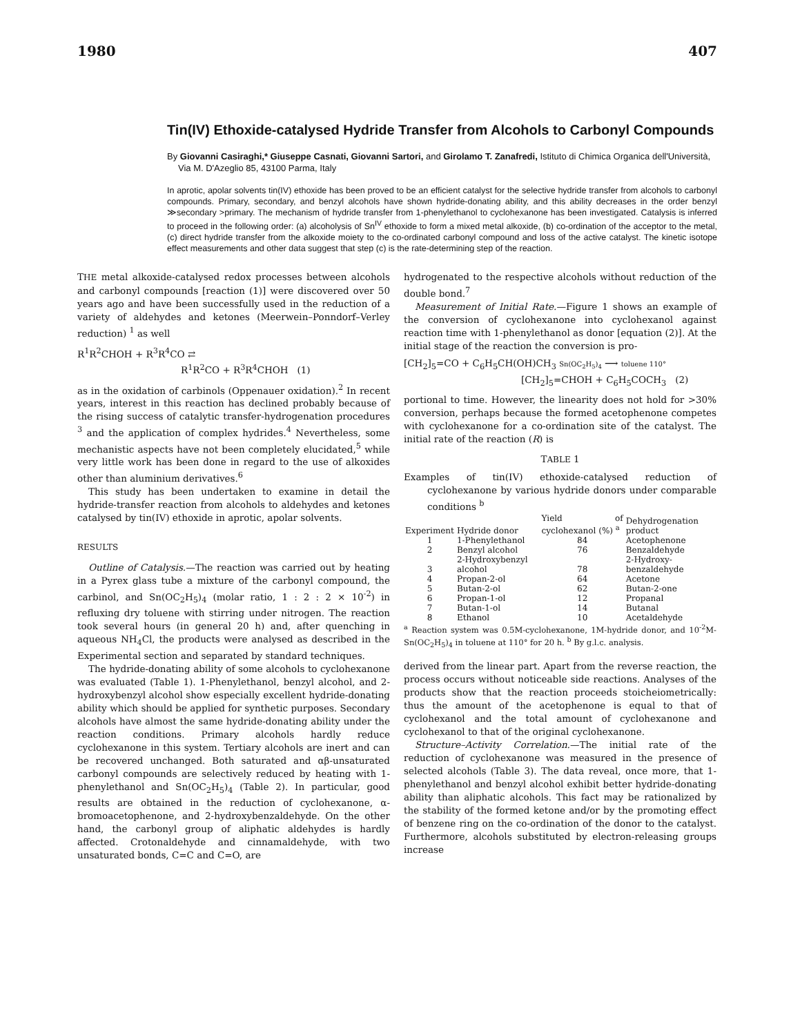1980 407
Tin(IV) Ethoxide-catalysed Hydride Transfer from Alcohols to Carbonyl Compounds
By Giovanni Casiraghi,* Giuseppe Casnati, Giovanni Sartori, and Girolamo T. Zanafredi, Istituto di Chimica Organica dell'Università, Via M. D'Azeglio 85, 43100 Parma, Italy
In aprotic, apolar solvents tin(IV) ethoxide has been proved to be an efficient catalyst for the selective hydride transfer from alcohols to carbonyl compounds. Primary, secondary, and benzyl alcohols have shown hydride-donating ability, and this ability decreases in the order benzyl ≫secondary >primary. The mechanism of hydride transfer from 1-phenylethanol to cyclohexanone has been investigated. Catalysis is inferred to proceed in the following order: (a) alcoholysis of Sn<sup>IV</sup> ethoxide to form a mixed metal alkoxide, (b) co-ordination of the acceptor to the metal, (c) direct hydride transfer from the alkoxide moiety to the co-ordinated carbonyl compound and loss of the active catalyst. The kinetic isotope effect measurements and other data suggest that step (c) is the rate-determining step of the reaction.
THE metal alkoxide-catalysed redox processes between alcohols and carbonyl compounds [reaction (1)] were discovered over 50 years ago and have been successfully used in the reduction of a variety of aldehydes and ketones (Meerwein–Ponndorf–Verley reduction) <sup>1</sup> as well
R<sup>1</sup>R<sup>2</sup>CHOH + R<sup>3</sup>R<sup>4</sup>CO ⇄
R<sup>1</sup>R<sup>2</sup>CO + R<sup>3</sup>R<sup>4</sup>CHOH (1)
as in the oxidation of carbinols (Oppenauer oxidation).<sup>2</sup> In recent years, interest in this reaction has declined probably because of the rising success of catalytic transfer-hydrogenation procedures <sup>3</sup> and the application of complex hydrides.<sup>4</sup> Nevertheless, some mechanistic aspects have not been completely elucidated,<sup>5</sup> while very little work has been done in regard to the use of alkoxides other than aluminium derivatives.<sup>6</sup>
This study has been undertaken to examine in detail the hydride-transfer reaction from alcohols to aldehydes and ketones catalysed by tin(IV) ethoxide in aprotic, apolar solvents.
RESULTS
Outline of Catalysis.—The reaction was carried out by heating in a Pyrex glass tube a mixture of the carbonyl compound, the carbinol, and Sn(OC<sub>2</sub>H<sub>5</sub>)<sub>4</sub> (molar ratio, 1 : 2 : 2 × 10<sup>-2</sup>) in refluxing dry toluene with stirring under nitrogen. The reaction took several hours (in general 20 h) and, after quenching in aqueous NH<sub>4</sub>Cl, the products were analysed as described in the Experimental section and separated by standard techniques.
The hydride-donating ability of some alcohols to cyclohexanone was evaluated (Table 1). 1-Phenylethanol, benzyl alcohol, and 2-hydroxybenzyl alcohol show especially excellent hydride-donating ability which should be applied for synthetic purposes. Secondary alcohols have almost the same hydride-donating ability under the reaction conditions. Primary alcohols hardly reduce cyclohexanone in this system. Tertiary alcohols are inert and can be recovered unchanged. Both saturated and αβ-unsaturated carbonyl compounds are selectively reduced by heating with 1-phenylethanol and Sn(OC<sub>2</sub>H<sub>5</sub>)<sub>4</sub> (Table 2). In particular, good results are obtained in the reduction of cyclohexanone, α-bromoacetophenone, and 2-hydroxybenzaldehyde. On the other hand, the carbonyl group of aliphatic aldehydes is hardly affected. Crotonaldehyde and cinnamaldehyde, with two unsaturated bonds, C=C and C=O, are
hydrogenated to the respective alcohols without reduction of the double bond.<sup>7</sup>
Measurement of Initial Rate.—Figure 1 shows an example of the conversion of cyclohexanone into cyclohexanol against reaction time with 1-phenylethanol as donor [equation (2)]. At the initial stage of the reaction the conversion is pro-
[CH<sub>2</sub>]<sub>5</sub>=CO + C<sub>6</sub>H<sub>5</sub>CH(OH)CH<sub>3</sub> Sn(OC<sub>2</sub>H<sub>5</sub>)<sub>4</sub> ⟶ toluene 110°
[CH<sub>2</sub>]<sub>5</sub>=CHOH + C<sub>6</sub>H<sub>5</sub>COCH<sub>3</sub> (2)
portional to time. However, the linearity does not hold for >30% conversion, perhaps because the formed acetophenone competes with cyclohexanone for a co-ordination site of the catalyst. The initial rate of the reaction (R) is
TABLE 1
Examples of tin(IV) ethoxide-catalysed reduction of cyclohexanone by various hydride donors under comparable conditions <sup>b</sup>
| Experiment | Hydride donor | Yield of cyclohexanol (%) <sup>a</sup> | Dehydrogenation product |
| --- | --- | --- | --- |
| 1 | 1-Phenylethanol | 84 | Acetophenone |
| 2 | Benzyl alcohol | 76 | Benzaldehyde |
| 3 | 2-Hydroxybenzyl alcohol | 78 | 2-Hydroxy-benzaldehyde |
| 4 | Propan-2-ol | 64 | Acetone |
| 5 | Butan-2-ol | 62 | Butan-2-one |
| 6 | Propan-1-ol | 12 | Propanal |
| 7 | Butan-1-ol | 14 | Butanal |
| 8 | Ethanol | 10 | Acetaldehyde |
<sup>a</sup> Reaction system was 0.5M-cyclohexanone, 1M-hydride donor, and 10<sup>-2</sup>M-Sn(OC<sub>2</sub>H<sub>5</sub>)<sub>4</sub> in toluene at 110° for 20 h. <sup>b</sup> By g.l.c. analysis.
derived from the linear part. Apart from the reverse reaction, the process occurs without noticeable side reactions. Analyses of the products show that the reaction proceeds stoicheiometrically: thus the amount of the acetophenone is equal to that of cyclohexanol and the total amount of cyclohexanone and cyclohexanol to that of the original cyclohexanone.
Structure–Activity Correlation.—The initial rate of the reduction of cyclohexanone was measured in the presence of selected alcohols (Table 3). The data reveal, once more, that 1-phenylethanol and benzyl alcohol exhibit better hydride-donating ability than aliphatic alcohols. This fact may be rationalized by the stability of the formed ketone and/or by the promoting effect of benzene ring on the co-ordination of the donor to the catalyst. Furthermore, alcohols substituted by electron-releasing groups increase